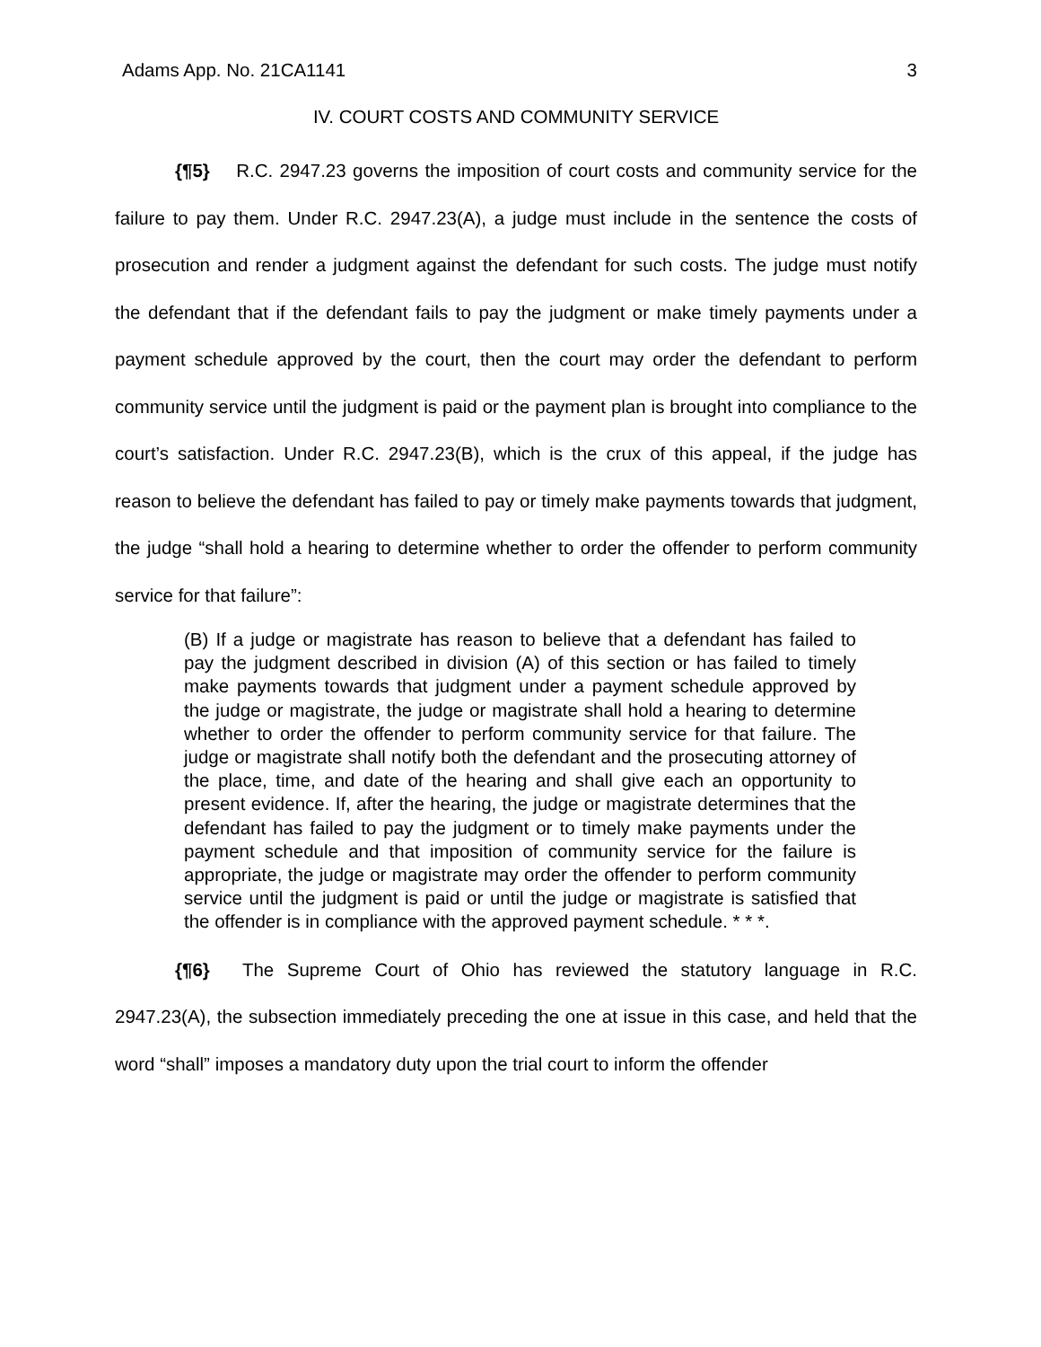Adams App. No. 21CA1141 3
IV. COURT COSTS AND COMMUNITY SERVICE
{¶5} R.C. 2947.23 governs the imposition of court costs and community service for the failure to pay them. Under R.C. 2947.23(A), a judge must include in the sentence the costs of prosecution and render a judgment against the defendant for such costs. The judge must notify the defendant that if the defendant fails to pay the judgment or make timely payments under a payment schedule approved by the court, then the court may order the defendant to perform community service until the judgment is paid or the payment plan is brought into compliance to the court’s satisfaction. Under R.C. 2947.23(B), which is the crux of this appeal, if the judge has reason to believe the defendant has failed to pay or timely make payments towards that judgment, the judge “shall hold a hearing to determine whether to order the offender to perform community service for that failure”:
(B) If a judge or magistrate has reason to believe that a defendant has failed to pay the judgment described in division (A) of this section or has failed to timely make payments towards that judgment under a payment schedule approved by the judge or magistrate, the judge or magistrate shall hold a hearing to determine whether to order the offender to perform community service for that failure. The judge or magistrate shall notify both the defendant and the prosecuting attorney of the place, time, and date of the hearing and shall give each an opportunity to present evidence. If, after the hearing, the judge or magistrate determines that the defendant has failed to pay the judgment or to timely make payments under the payment schedule and that imposition of community service for the failure is appropriate, the judge or magistrate may order the offender to perform community service until the judgment is paid or until the judge or magistrate is satisfied that the offender is in compliance with the approved payment schedule. * * *.
{¶6} The Supreme Court of Ohio has reviewed the statutory language in R.C. 2947.23(A), the subsection immediately preceding the one at issue in this case, and held that the word “shall” imposes a mandatory duty upon the trial court to inform the offender